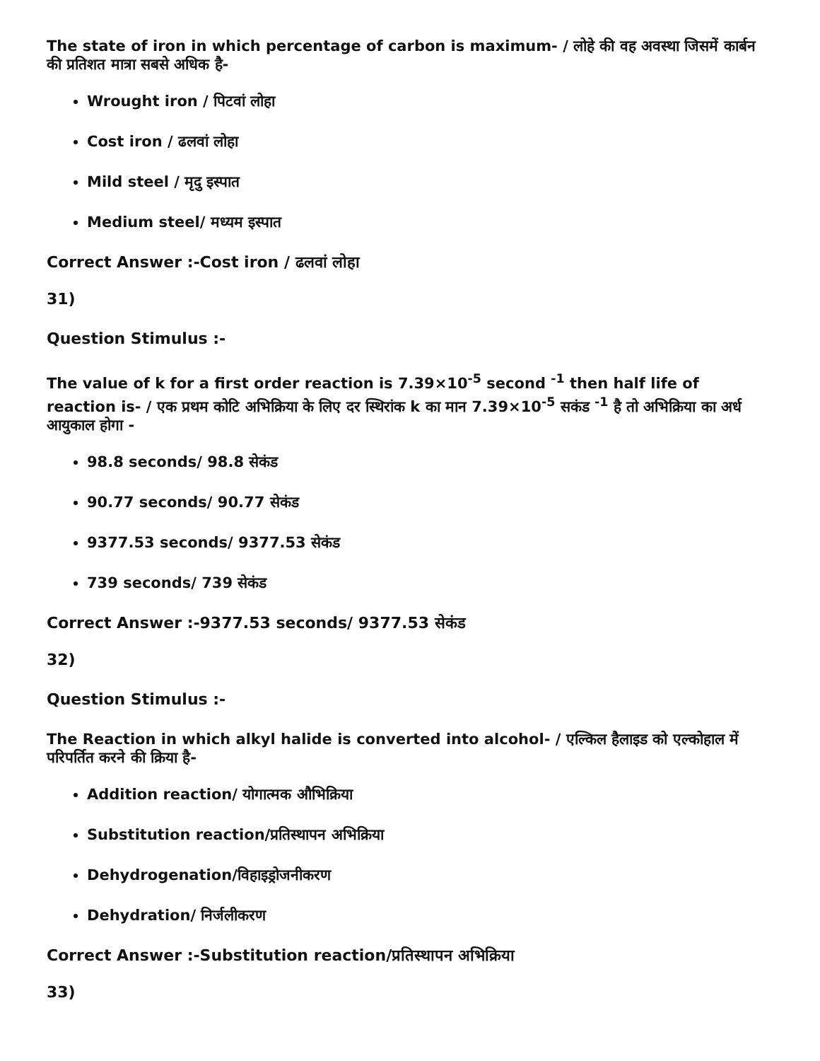The state of iron in which percentage of carbon is maximum- / लोहे की वह अवस्था जिसमें कार्बन की प्रतिशत मात्रा सबसे अधिक है-
Wrought iron / पिटवां लोहा
Cost iron / ढलवां लोहा
Mild steel / मृदु इस्पात
Medium steel/ मध्यम इस्पात
Correct Answer :-Cost iron / ढलवां लोहा
31)
Question Stimulus :-
The value of k for a first order reaction is 7.39×10<sup>-5</sup> second <sup>-1</sup> then half life of reaction is- / एक प्रथम कोटि अभिक्रिया के लिए दर स्थिरांक k का मान 7.39×10<sup>-5</sup> सकंड <sup>-1</sup> है तो अभिक्रिया का अर्ध आयुकाल होगा -
98.8 seconds/ 98.8 सेकंड
90.77 seconds/ 90.77 सेकंड
9377.53 seconds/ 9377.53 सेकंड
739 seconds/ 739 सेकंड
Correct Answer :-9377.53 seconds/ 9377.53 सेकंड
32)
Question Stimulus :-
The Reaction in which alkyl halide is converted into alcohol- / एल्किल हैलाइड को एल्कोहाल में परिपर्तित करने की क्रिया है-
Addition reaction/ योगात्मक औभिक्रिया
Substitution reaction/प्रतिस्थापन अभिक्रिया
Dehydrogenation/विहाइड्रोजनीकरण
Dehydration/ निर्जलीकरण
Correct Answer :-Substitution reaction/प्रतिस्थापन अभिक्रिया
33)